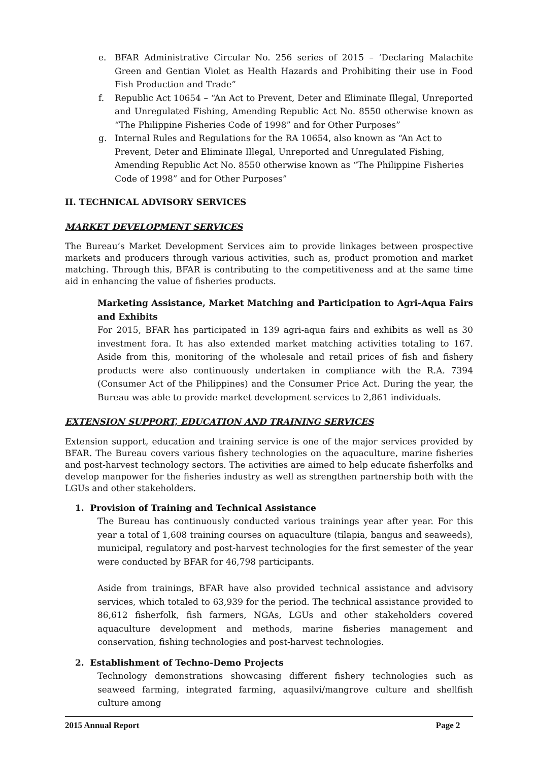e. BFAR Administrative Circular No. 256 series of 2015 – ‘Declaring Malachite Green and Gentian Violet as Health Hazards and Prohibiting their use in Food Fish Production and Trade”
f. Republic Act 10654 – “An Act to Prevent, Deter and Eliminate Illegal, Unreported and Unregulated Fishing, Amending Republic Act No. 8550 otherwise known as “The Philippine Fisheries Code of 1998” and for Other Purposes”
g. Internal Rules and Regulations for the RA 10654, also known as “An Act to Prevent, Deter and Eliminate Illegal, Unreported and Unregulated Fishing, Amending Republic Act No. 8550 otherwise known as “The Philippine Fisheries Code of 1998” and for Other Purposes”
II. TECHNICAL ADVISORY SERVICES
MARKET DEVELOPMENT SERVICES
The Bureau’s Market Development Services aim to provide linkages between prospective markets and producers through various activities, such as, product promotion and market matching. Through this, BFAR is contributing to the competitiveness and at the same time aid in enhancing the value of fisheries products.
Marketing Assistance, Market Matching and Participation to Agri-Aqua Fairs and Exhibits
For 2015, BFAR has participated in 139 agri-aqua fairs and exhibits as well as 30 investment fora. It has also extended market matching activities totaling to 167. Aside from this, monitoring of the wholesale and retail prices of fish and fishery products were also continuously undertaken in compliance with the R.A. 7394 (Consumer Act of the Philippines) and the Consumer Price Act. During the year, the Bureau was able to provide market development services to 2,861 individuals.
EXTENSION SUPPORT, EDUCATION AND TRAINING SERVICES
Extension support, education and training service is one of the major services provided by BFAR. The Bureau covers various fishery technologies on the aquaculture, marine fisheries and post-harvest technology sectors. The activities are aimed to help educate fisherfolks and develop manpower for the fisheries industry as well as strengthen partnership both with the LGUs and other stakeholders.
1. Provision of Training and Technical Assistance
The Bureau has continuously conducted various trainings year after year. For this year a total of 1,608 training courses on aquaculture (tilapia, bangus and seaweeds), municipal, regulatory and post-harvest technologies for the first semester of the year were conducted by BFAR for 46,798 participants.
Aside from trainings, BFAR have also provided technical assistance and advisory services, which totaled to 63,939 for the period. The technical assistance provided to 86,612 fisherfolk, fish farmers, NGAs, LGUs and other stakeholders covered aquaculture development and methods, marine fisheries management and conservation, fishing technologies and post-harvest technologies.
2. Establishment of Techno-Demo Projects
Technology demonstrations showcasing different fishery technologies such as seaweed farming, integrated farming, aquasilvi/mangrove culture and shellfish culture among
2015 Annual Report Page 2